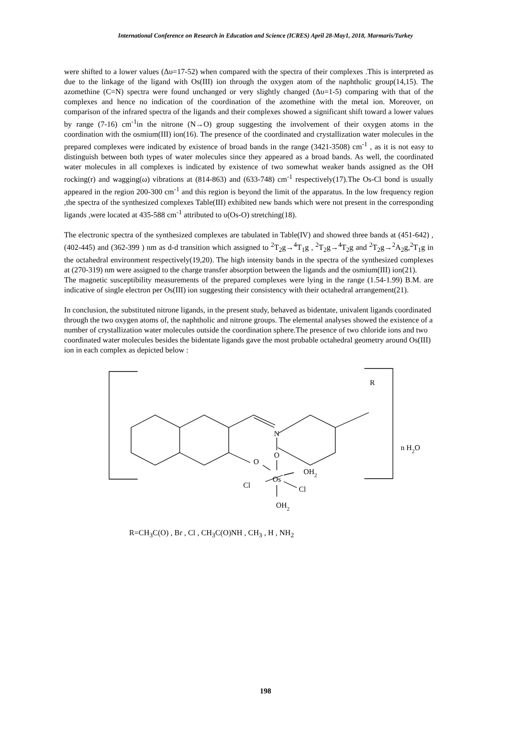International Conference on Research in Education and Science (ICRES) April 28-May1, 2018, Marmaris/Turkey
were shifted to a lower values (Δυ=17-52) when compared with the spectra of their complexes .This is interpreted as due to the linkage of the ligand with Os(III) ion through the oxygen atom of the naphtholic group(14,15). The azomethine (C=N) spectra were found unchanged or very slightly changed (Δυ=1-5) comparing with that of the complexes and hence no indication of the coordination of the azomethine with the metal ion. Moreover, on comparison of the infrared spectra of the ligands and their complexes showed a significant shift toward a lower values by range (7-16) cm<sup>-1</sup>in the nitrone (N→O) group suggesting the involvement of their oxygen atoms in the coordination with the osmium(III) ion(16). The presence of the coordinated and crystallization water molecules in the prepared complexes were indicated by existence of broad bands in the range (3421-3508) cm<sup>-1</sup> , as it is not easy to distinguish between both types of water molecules since they appeared as a broad bands. As well, the coordinated water molecules in all complexes is indicated by existence of two somewhat weaker bands assigned as the OH rocking(r) and wagging(ω) vibrations at (814-863) and (633-748) cm<sup>-1</sup> respectively(17).The Os-Cl bond is usually appeared in the region 200-300 cm<sup>-1</sup> and this region is beyond the limit of the apparatus. In the low frequency region ,the spectra of the synthesized complexes Table(III) exhibited new bands which were not present in the corresponding ligands ,were located at 435-588 cm<sup>-1</sup> attributed to υ(Os-O) stretching(18).
The electronic spectra of the synthesized complexes are tabulated in Table(IV) and showed three bands at (451-642) , (402-445) and (362-399 ) nm as d-d transition which assigned to <sup>2</sup>T<sub>2</sub>g→<sup>4</sup>T<sub>1</sub>g , <sup>2</sup>T<sub>2</sub>g→<sup>4</sup>T<sub>2</sub>g and <sup>2</sup>T<sub>2</sub>g→<sup>2</sup>A<sub>2</sub>g,<sup>2</sup>T<sub>1</sub>g in the octahedral environment respectively(19,20). The high intensity bands in the spectra of the synthesized complexes at (270-319) nm were assigned to the charge transfer absorption between the ligands and the osmium(III) ion(21).
The magnetic susceptibility measurements of the prepared complexes were lying in the range (1.54-1.99) B.M. are indicative of single electron per Os(III) ion suggesting their consistency with their octahedral arrangement(21).
In conclusion, the substituted nitrone ligands, in the present study, behaved as bidentate, univalent ligands coordinated through the two oxygen atoms of, the naphtholic and nitrone groups. The elemental analyses showed the existence of a number of crystallization water molecules outside the coordination sphere.The presence of two chloride ions and two coordinated water molecules besides the bidentate ligands gave the most probable octahedral geometry around Os(III) ion in each complex as depicted below :
R
N
O
O
Os
OH2
Cl
Cl
OH2
n H2O
R=CH<sub>3</sub>C(O) , Br , Cl , CH<sub>3</sub>C(O)NH , CH<sub>3</sub> , H , NH<sub>2</sub>
198